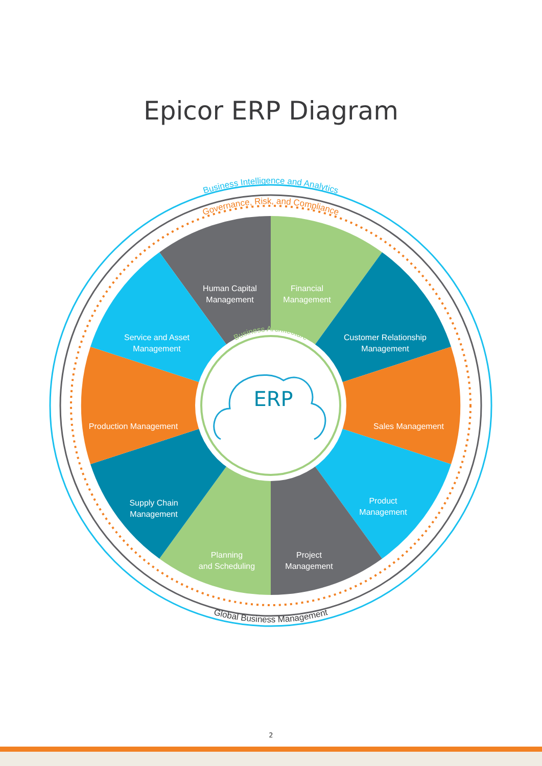Epicor ERP Diagram
ERP
Business Intelligence and Analytics
Governance, Risk, and Compliance
Business Architecture
Human Capital Management
Financial Management
Service and Asset Management
Customer Relationship Management
Production Management
Sales Management
Supply Chain Management
Product Management
Planning and Scheduling
Project Management
Global Business Management
2